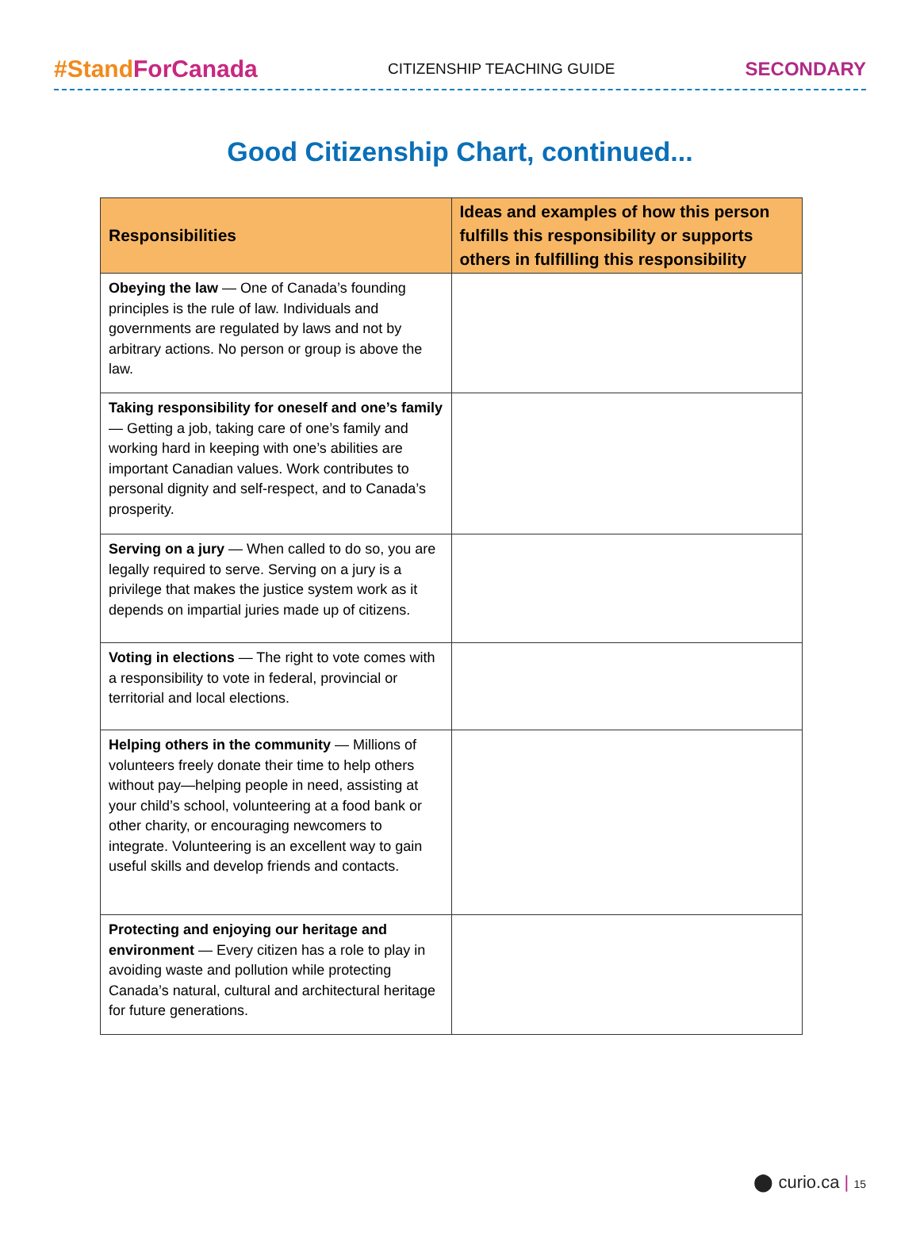#Stand ForCanada CITIZENSHIP TEACHING GUIDE SECONDARY
Good Citizenship Chart, continued...
| Responsibilities | Ideas and examples of how this person fulfills this responsibility or supports others in fulfilling this responsibility |
| --- | --- |
| Obeying the law — One of Canada’s founding principles is the rule of law. Individuals and governments are regulated by laws and not by arbitrary actions. No person or group is above the law. | |
| Taking responsibility for oneself and one’s family — Getting a job, taking care of one’s family and working hard in keeping with one’s abilities are important Canadian values. Work contributes to personal dignity and self-respect, and to Canada’s prosperity. | |
| Serving on a jury — When called to do so, you are legally required to serve. Serving on a jury is a privilege that makes the justice system work as it depends on impartial juries made up of citizens. | |
| Voting in elections — The right to vote comes with a responsibility to vote in federal, provincial or territorial and local elections. | |
| Helping others in the community — Millions of volunteers freely donate their time to help others without pay—helping people in need, assisting at your child’s school, volunteering at a food bank or other charity, or encouraging newcomers to integrate. Volunteering is an excellent way to gain useful skills and develop friends and contacts. | |
| Protecting and enjoying our heritage and environment — Every citizen has a role to play in avoiding waste and pollution while protecting Canada’s natural, cultural and architectural heritage for future generations. | |
⬤ curio.ca | 15